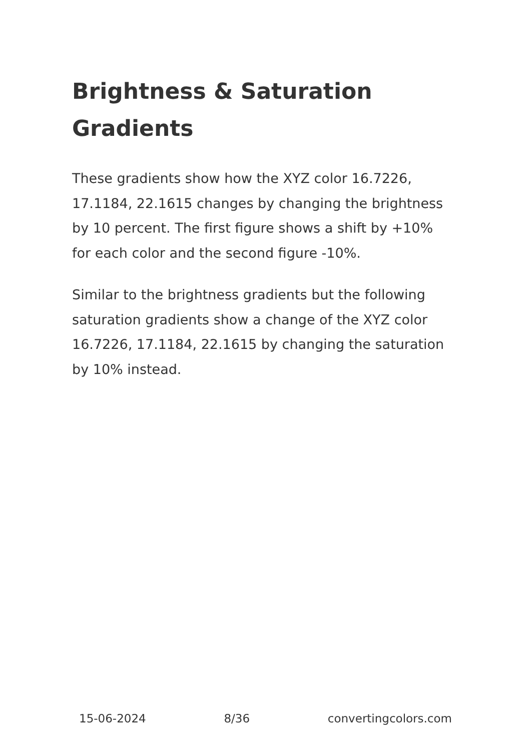Brightness & Saturation Gradients
These gradients show how the XYZ color 16.7226, 17.1184, 22.1615 changes by changing the brightness by 10 percent. The first figure shows a shift by +10% for each color and the second figure -10%.
Similar to the brightness gradients but the following saturation gradients show a change of the XYZ color 16.7226, 17.1184, 22.1615 by changing the saturation by 10% instead.
15-06-2024 8/36 convertingcolors.com